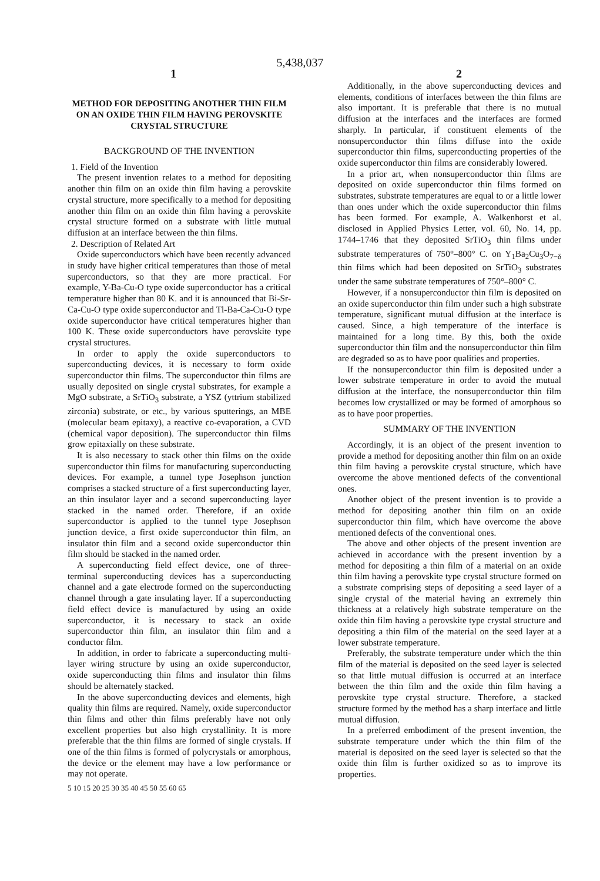5,438,037
1 2
METHOD FOR DEPOSITING ANOTHER THIN FILM ON AN OXIDE THIN FILM HAVING PEROVSKITE CRYSTAL STRUCTURE
BACKGROUND OF THE INVENTION
1. Field of the Invention
The present invention relates to a method for depositing another thin film on an oxide thin film having a perovskite crystal structure, more specifically to a method for depositing another thin film on an oxide thin film having a perovskite crystal structure formed on a substrate with little mutual diffusion at an interface between the thin films.
2. Description of Related Art
Oxide superconductors which have been recently advanced in study have higher critical temperatures than those of metal superconductors, so that they are more practical. For example, Y-Ba-Cu-O type oxide superconductor has a critical temperature higher than 80 K. and it is announced that Bi-Sr-Ca-Cu-O type oxide superconductor and Tl-Ba-Ca-Cu-O type oxide superconductor have critical temperatures higher than 100 K. These oxide superconductors have perovskite type crystal structures.
In order to apply the oxide superconductors to superconducting devices, it is necessary to form oxide superconductor thin films. The superconductor thin films are usually deposited on single crystal substrates, for example a MgO substrate, a SrTiO<sub>3</sub> substrate, a YSZ (yttrium stabilized zirconia) substrate, or etc., by various sputterings, an MBE (molecular beam epitaxy), a reactive co-evaporation, a CVD (chemical vapor deposition). The superconductor thin films grow epitaxially on these substrate.
It is also necessary to stack other thin films on the oxide superconductor thin films for manufacturing superconducting devices. For example, a tunnel type Josephson junction comprises a stacked structure of a first superconducting layer, an thin insulator layer and a second superconducting layer stacked in the named order. Therefore, if an oxide superconductor is applied to the tunnel type Josephson junction device, a first oxide superconductor thin film, an insulator thin film and a second oxide superconductor thin film should be stacked in the named order.
A superconducting field effect device, one of three-terminal superconducting devices has a superconducting channel and a gate electrode formed on the superconducting channel through a gate insulating layer. If a superconducting field effect device is manufactured by using an oxide superconductor, it is necessary to stack an oxide superconductor thin film, an insulator thin film and a conductor film.
In addition, in order to fabricate a superconducting multi-layer wiring structure by using an oxide superconductor, oxide superconducting thin films and insulator thin films should be alternately stacked.
In the above superconducting devices and elements, high quality thin films are required. Namely, oxide superconductor thin films and other thin films preferably have not only excellent properties but also high crystallinity. It is more preferable that the thin films are formed of single crystals. If one of the thin films is formed of polycrystals or amorphous, the device or the element may have a low performance or may not operate.
Additionally, in the above superconducting devices and elements, conditions of interfaces between the thin films are also important. It is preferable that there is no mutual diffusion at the interfaces and the interfaces are formed sharply. In particular, if constituent elements of the nonsuperconductor thin films diffuse into the oxide superconductor thin films, superconducting properties of the oxide superconductor thin films are considerably lowered.
In a prior art, when nonsuperconductor thin films are deposited on oxide superconductor thin films formed on substrates, substrate temperatures are equal to or a little lower than ones under which the oxide superconductor thin films has been formed. For example, A. Walkenhorst et al. disclosed in Applied Physics Letter, vol. 60, No. 14, pp. 1744–1746 that they deposited SrTiO<sub>3</sub> thin films under substrate temperatures of 750°–800° C. on Y<sub>1</sub>Ba<sub>2</sub>Cu<sub>3</sub>O<sub>7−δ</sub> thin films which had been deposited on SrTiO<sub>3</sub> substrates under the same substrate temperatures of 750°–800° C.
However, if a nonsuperconductor thin film is deposited on an oxide superconductor thin film under such a high substrate temperature, significant mutual diffusion at the interface is caused. Since, a high temperature of the interface is maintained for a long time. By this, both the oxide superconductor thin film and the nonsuperconductor thin film are degraded so as to have poor qualities and properties.
If the nonsuperconductor thin film is deposited under a lower substrate temperature in order to avoid the mutual diffusion at the interface, the nonsuperconductor thin film becomes low crystallized or may be formed of amorphous so as to have poor properties.
SUMMARY OF THE INVENTION
Accordingly, it is an object of the present invention to provide a method for depositing another thin film on an oxide thin film having a perovskite crystal structure, which have overcome the above mentioned defects of the conventional ones.
Another object of the present invention is to provide a method for depositing another thin film on an oxide superconductor thin film, which have overcome the above mentioned defects of the conventional ones.
The above and other objects of the present invention are achieved in accordance with the present invention by a method for depositing a thin film of a material on an oxide thin film having a perovskite type crystal structure formed on a substrate comprising steps of depositing a seed layer of a single crystal of the material having an extremely thin thickness at a relatively high substrate temperature on the oxide thin film having a perovskite type crystal structure and depositing a thin film of the material on the seed layer at a lower substrate temperature.
Preferably, the substrate temperature under which the thin film of the material is deposited on the seed layer is selected so that little mutual diffusion is occurred at an interface between the thin film and the oxide thin film having a perovskite type crystal structure. Therefore, a stacked structure formed by the method has a sharp interface and little mutual diffusion.
In a preferred embodiment of the present invention, the substrate temperature under which the thin film of the material is deposited on the seed layer is selected so that the oxide thin film is further oxidized so as to improve its properties.
5 10 15 20 25 30 35 40 45 50 55 60 65